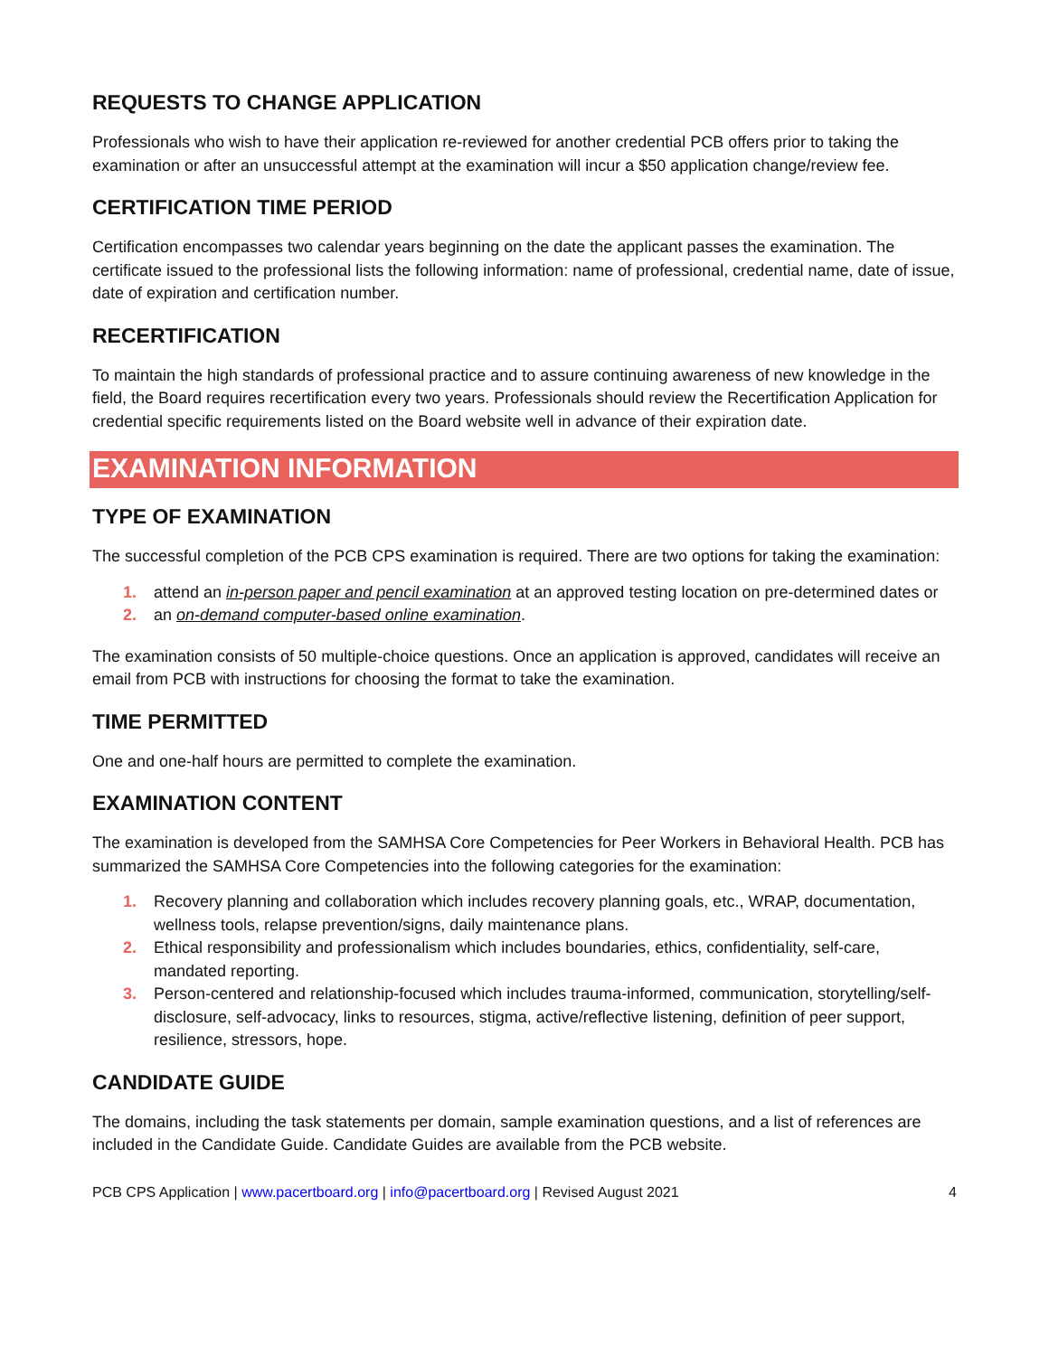REQUESTS TO CHANGE APPLICATION
Professionals who wish to have their application re-reviewed for another credential PCB offers prior to taking the examination or after an unsuccessful attempt at the examination will incur a $50 application change/review fee.
CERTIFICATION TIME PERIOD
Certification encompasses two calendar years beginning on the date the applicant passes the examination. The certificate issued to the professional lists the following information: name of professional, credential name, date of issue, date of expiration and certification number.
RECERTIFICATION
To maintain the high standards of professional practice and to assure continuing awareness of new knowledge in the field, the Board requires recertification every two years. Professionals should review the Recertification Application for credential specific requirements listed on the Board website well in advance of their expiration date.
EXAMINATION INFORMATION
TYPE OF EXAMINATION
The successful completion of the PCB CPS examination is required. There are two options for taking the examination:
1. attend an in-person paper and pencil examination at an approved testing location on pre-determined dates or
2. an on-demand computer-based online examination.
The examination consists of 50 multiple-choice questions. Once an application is approved, candidates will receive an email from PCB with instructions for choosing the format to take the examination.
TIME PERMITTED
One and one-half hours are permitted to complete the examination.
EXAMINATION CONTENT
The examination is developed from the SAMHSA Core Competencies for Peer Workers in Behavioral Health. PCB has summarized the SAMHSA Core Competencies into the following categories for the examination:
1. Recovery planning and collaboration which includes recovery planning goals, etc., WRAP, documentation, wellness tools, relapse prevention/signs, daily maintenance plans.
2. Ethical responsibility and professionalism which includes boundaries, ethics, confidentiality, self-care, mandated reporting.
3. Person-centered and relationship-focused which includes trauma-informed, communication, storytelling/self-disclosure, self-advocacy, links to resources, stigma, active/reflective listening, definition of peer support, resilience, stressors, hope.
CANDIDATE GUIDE
The domains, including the task statements per domain, sample examination questions, and a list of references are included in the Candidate Guide. Candidate Guides are available from the PCB website.
PCB CPS Application | www.pacertboard.org | info@pacertboard.org | Revised August 2021 4